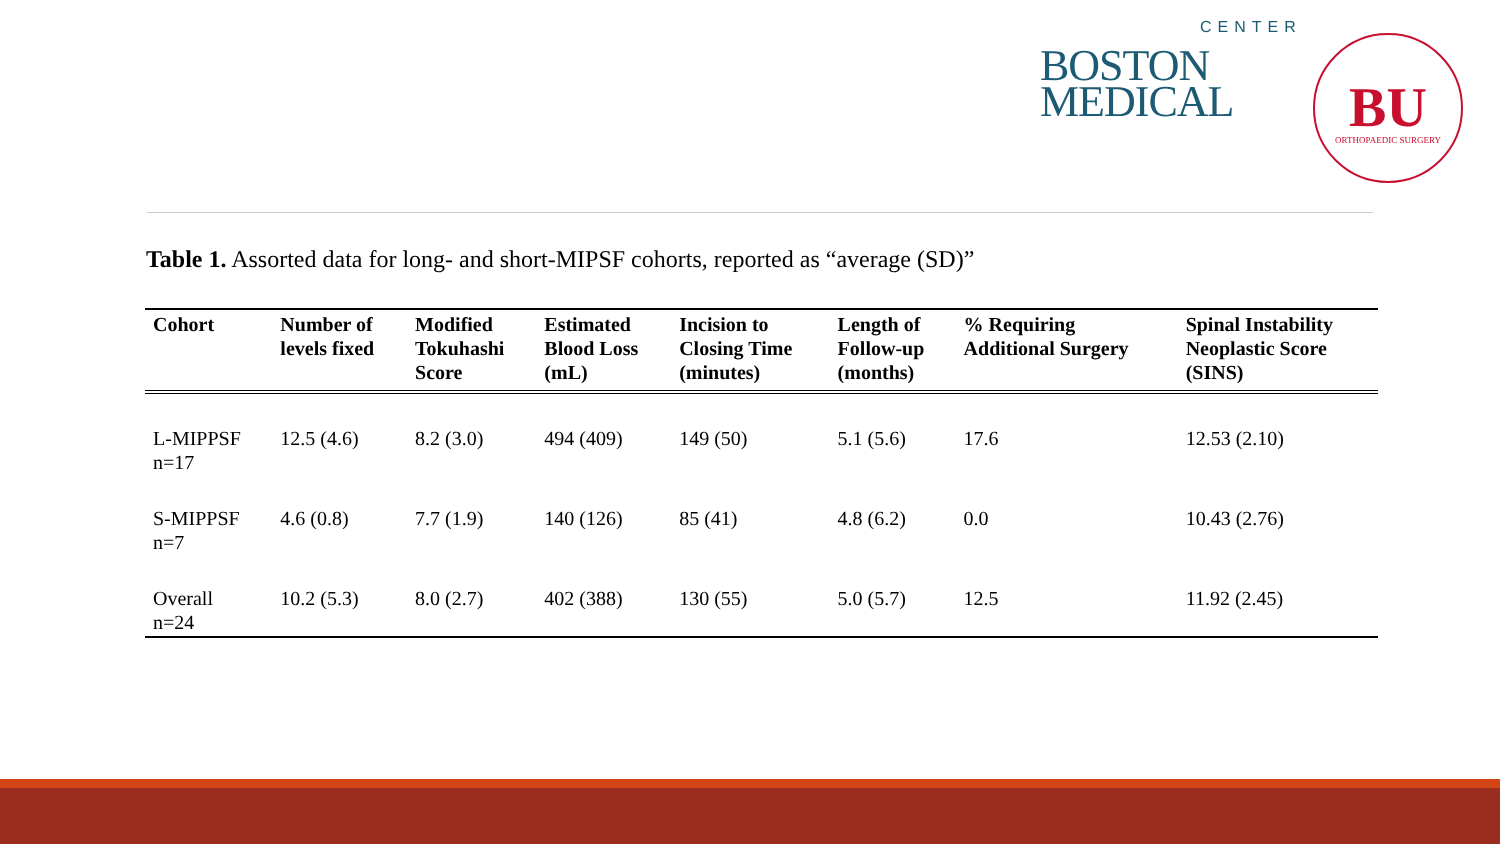CENTER
BOSTON
MEDICAL
BU
ORTHOPAEDIC SURGERY
Table 1. Assorted data for long- and short-MIPSF cohorts, reported as “average (SD)”
| Cohort | Number of levels fixed | Modified Tokuhashi Score | Estimated Blood Loss (mL) | Incision to Closing Time (minutes) | Length of Follow-up (months) | % Requiring Additional Surgery | Spinal Instability Neoplastic Score (SINS) |
| --- | --- | --- | --- | --- | --- | --- | --- |
| L-MIPPSF n=17 | 12.5 (4.6) | 8.2 (3.0) | 494 (409) | 149 (50) | 5.1 (5.6) | 17.6 | 12.53 (2.10) |
| S-MIPPSF n=7 | 4.6 (0.8) | 7.7 (1.9) | 140 (126) | 85 (41) | 4.8 (6.2) | 0.0 | 10.43 (2.76) |
| Overall n=24 | 10.2 (5.3) | 8.0 (2.7) | 402 (388) | 130 (55) | 5.0 (5.7) | 12.5 | 11.92 (2.45) |